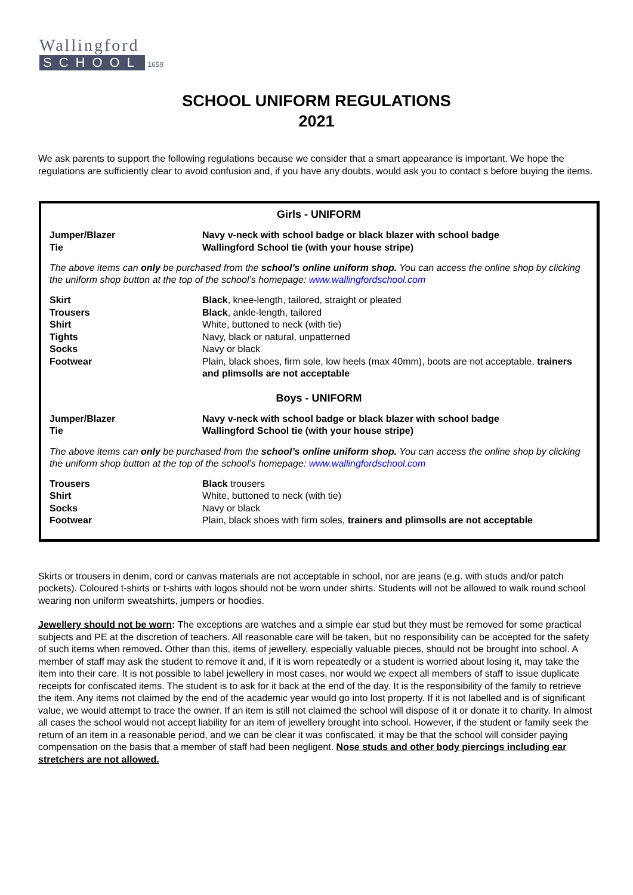Wallingford
SCHOOL 1659
SCHOOL UNIFORM REGULATIONS
2021
We ask parents to support the following regulations because we consider that a smart appearance is important. We hope the regulations are sufficiently clear to avoid confusion and, if you have any doubts, would ask you to contact s before buying the items.
Girls - UNIFORM
| Jumper/Blazer | Navy v-neck with school badge or black blazer with school badge |
| Tie | Wallingford School tie (with your house stripe) |
The above items can only be purchased from the school’s online uniform shop. You can access the online shop by clicking the uniform shop button at the top of the school’s homepage: www.wallingfordschool.com
| Skirt | Black , knee-length, tailored, straight or pleated |
| Trousers | Black , ankle-length, tailored |
| Shirt | White, buttoned to neck (with tie) |
| Tights | Navy, black or natural, unpatterned |
| Socks | Navy or black |
| Footwear | Plain, black shoes, firm sole, low heels (max 40mm), boots are not acceptable, trainers and plimsolls are not acceptable |
Boys - UNIFORM
| Jumper/Blazer | Navy v-neck with school badge or black blazer with school badge |
| Tie | Wallingford School tie (with your house stripe) |
The above items can only be purchased from the school’s online uniform shop. You can access the online shop by clicking the uniform shop button at the top of the school’s homepage: www.wallingfordschool.com
| Trousers | Black trousers |
| Shirt | White, buttoned to neck (with tie) |
| Socks | Navy or black |
| Footwear | Plain, black shoes with firm soles, trainers and plimsolls are not acceptable |
Skirts or trousers in denim, cord or canvas materials are not acceptable in school, nor are jeans (e.g. with studs and/or patch pockets). Coloured t-shirts or t-shirts with logos should not be worn under shirts. Students will not be allowed to walk round school wearing non uniform sweatshirts, jumpers or hoodies.
Jewellery should not be worn: The exceptions are watches and a simple ear stud but they must be removed for some practical subjects and PE at the discretion of teachers. All reasonable care will be taken, but no responsibility can be accepted for the safety of such items when removed. Other than this, items of jewellery, especially valuable pieces, should not be brought into school. A member of staff may ask the student to remove it and, if it is worn repeatedly or a student is worried about losing it, may take the item into their care. It is not possible to label jewellery in most cases, nor would we expect all members of staff to issue duplicate receipts for confiscated items. The student is to ask for it back at the end of the day. It is the responsibility of the family to retrieve the item. Any items not claimed by the end of the academic year would go into lost property. If it is not labelled and is of significant value, we would attempt to trace the owner. If an item is still not claimed the school will dispose of it or donate it to charity. In almost all cases the school would not accept liability for an item of jewellery brought into school. However, if the student or family seek the return of an item in a reasonable period, and we can be clear it was confiscated, it may be that the school will consider paying compensation on the basis that a member of staff had been negligent. Nose studs and other body piercings including ear stretchers are not allowed.